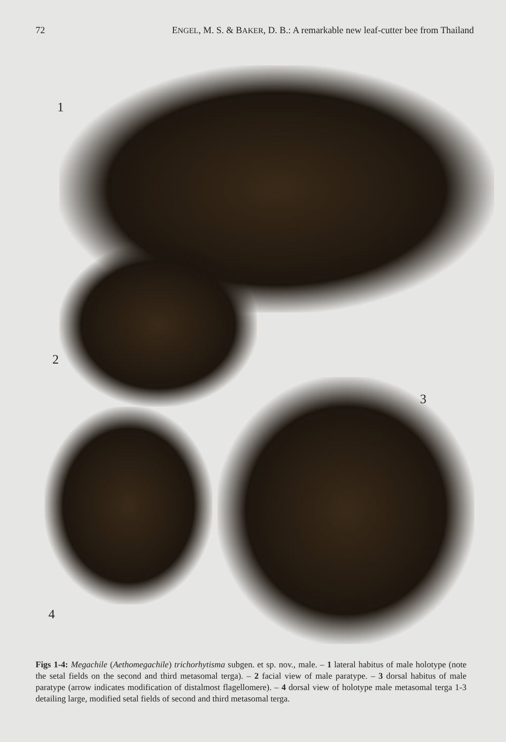72 ENGEL, M. S. & BAKER, D. B.: A remarkable new leaf-cutter bee from Thailand
1
2
3
4
Figs 1-4: Megachile (Aethomegachile) trichorhytisma subgen. et sp. nov., male. – 1 lateral habitus of male holotype (note the setal fields on the second and third metasomal terga). – 2 facial view of male paratype. – 3 dorsal habitus of male paratype (arrow indicates modification of distalmost flagellomere). – 4 dorsal view of holotype male metasomal terga 1-3 detailing large, modified setal fields of second and third metasomal terga.